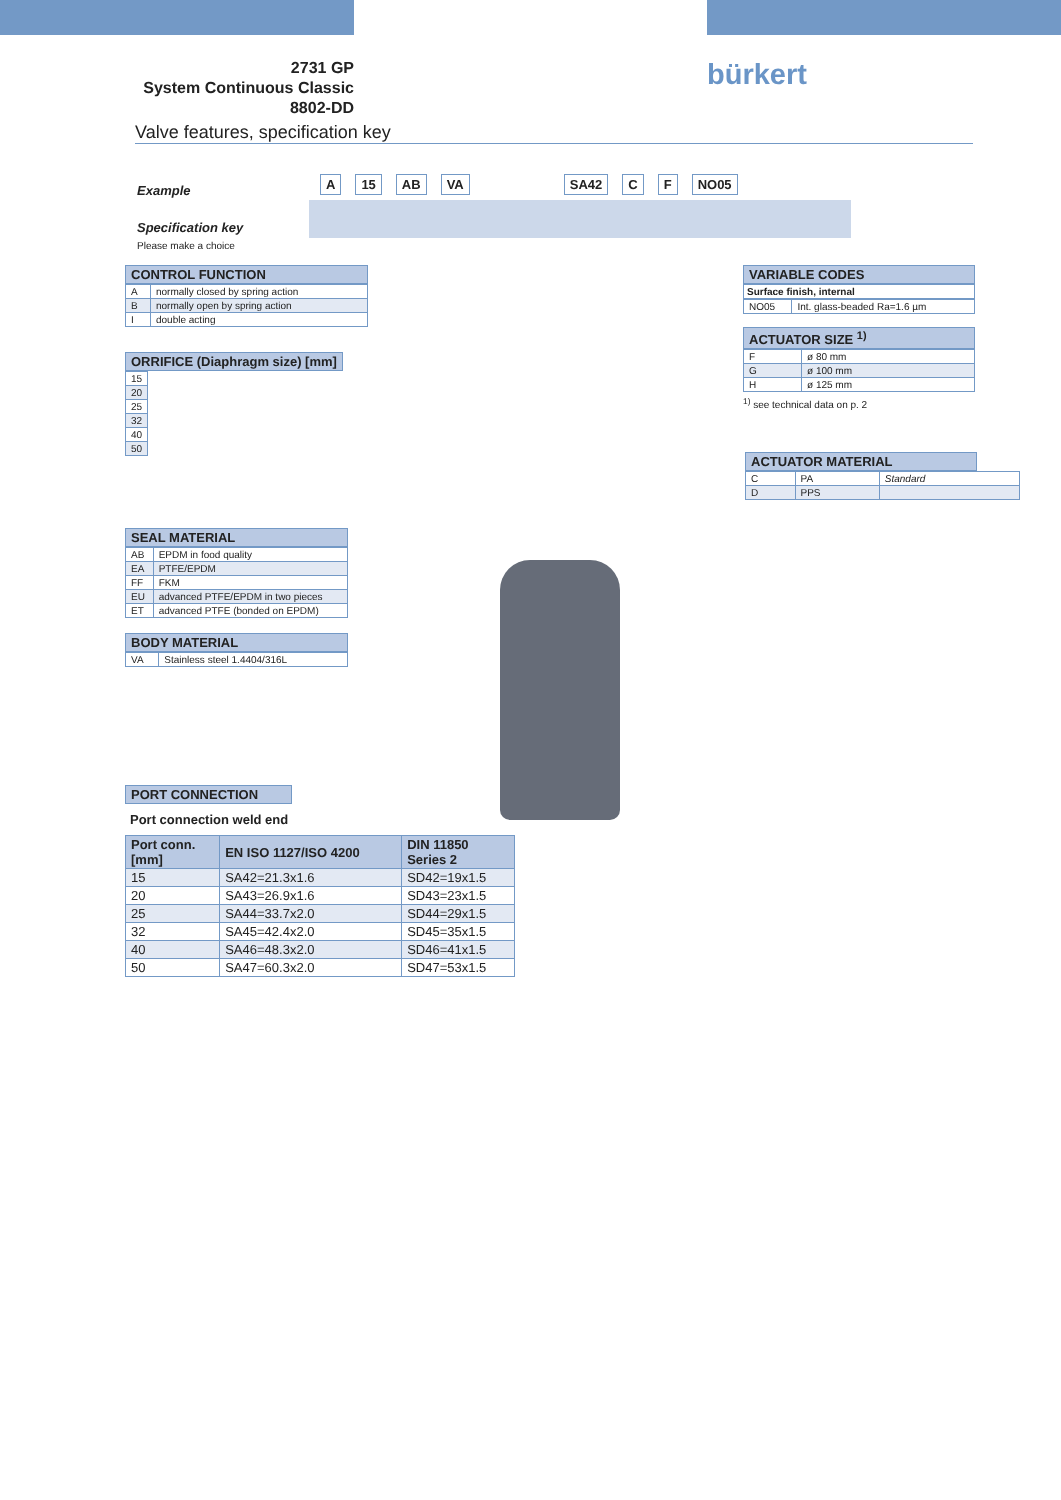2731 GP
System Continuous Classic
8802-DD
bürkert
Valve features, specification key
Example
A 15 AB VA SA42 C F NO05
Specification key
Please make a choice
CONTROL FUNCTION
| A | normally closed by spring action |
| B | normally open by spring action |
| I | double acting |
ORRIFICE (Diaphragm size) [mm]
| 15 |
| 20 |
| 25 |
| 32 |
| 40 |
| 50 |
SEAL MATERIAL
| AB | EPDM in food quality |
| EA | PTFE/EPDM |
| FF | FKM |
| EU | advanced PTFE/EPDM in two pieces |
| ET | advanced PTFE (bonded on EPDM) |
BODY MATERIAL
| VA | Stainless steel 1.4404/316L |
VARIABLE CODES
Surface finish, internal
| NO05 | Int. glass-beaded Ra=1.6 µm |
ACTUATOR SIZE <sup>1)</sup>
| F | ø 80 mm |
| G | ø 100 mm |
| H | ø 125 mm |
<sup>1)</sup> see technical data on p. 2
ACTUATOR MATERIAL
| C | PA | Standard |
| D | PPS | |
PORT CONNECTION
Port connection weld end
| Port conn. [mm] | EN ISO 1127/ISO 4200 | DIN 11850 Series 2 |
| --- | --- | --- |
| 15 | SA42=21.3x1.6 | SD42=19x1.5 |
| 20 | SA43=26.9x1.6 | SD43=23x1.5 |
| 25 | SA44=33.7x2.0 | SD44=29x1.5 |
| 32 | SA45=42.4x2.0 | SD45=35x1.5 |
| 40 | SA46=48.3x2.0 | SD46=41x1.5 |
| 50 | SA47=60.3x2.0 | SD47=53x1.5 |